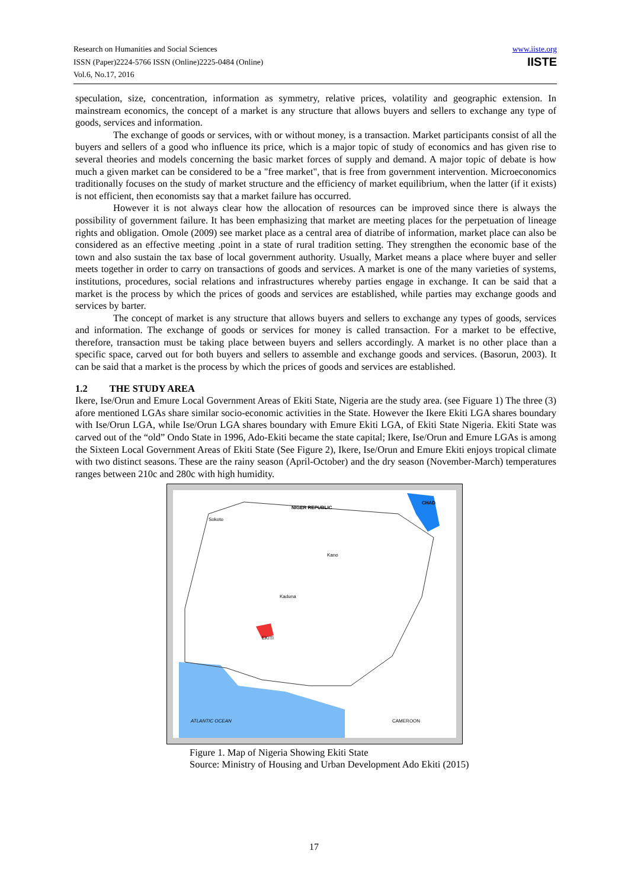Research on Humanities and Social Sciences
ISSN (Paper)2224-5766 ISSN (Online)2225-0484 (Online)
Vol.6, No.17, 2016
www.iiste.org
IISTE
speculation, size, concentration, information as symmetry, relative prices, volatility and geographic extension. In mainstream economics, the concept of a market is any structure that allows buyers and sellers to exchange any type of goods, services and information.
The exchange of goods or services, with or without money, is a transaction. Market participants consist of all the buyers and sellers of a good who influence its price, which is a major topic of study of economics and has given rise to several theories and models concerning the basic market forces of supply and demand. A major topic of debate is how much a given market can be considered to be a "free market", that is free from government intervention. Microeconomics traditionally focuses on the study of market structure and the efficiency of market equilibrium, when the latter (if it exists) is not efficient, then economists say that a market failure has occurred.
However it is not always clear how the allocation of resources can be improved since there is always the possibility of government failure. It has been emphasizing that market are meeting places for the perpetuation of lineage rights and obligation. Omole (2009) see market place as a central area of diatribe of information, market place can also be considered as an effective meeting .point in a state of rural tradition setting. They strengthen the economic base of the town and also sustain the tax base of local government authority. Usually, Market means a place where buyer and seller meets together in order to carry on transactions of goods and services. A market is one of the many varieties of systems, institutions, procedures, social relations and infrastructures whereby parties engage in exchange. It can be said that a market is the process by which the prices of goods and services are established, while parties may exchange goods and services by barter.
The concept of market is any structure that allows buyers and sellers to exchange any types of goods, services and information. The exchange of goods or services for money is called transaction. For a market to be effective, therefore, transaction must be taking place between buyers and sellers accordingly. A market is no other place than a specific space, carved out for both buyers and sellers to assemble and exchange goods and services. (Basorun, 2003). It can be said that a market is the process by which the prices of goods and services are established.
1.2 THE STUDY AREA
Ikere, Ise/Orun and Emure Local Government Areas of Ekiti State, Nigeria are the study area. (see Figuare 1) The three (3) afore mentioned LGAs share similar socio-economic activities in the State. However the Ikere Ekiti LGA shares boundary with Ise/Orun LGA, while Ise/Orun LGA shares boundary with Emure Ekiti LGA, of Ekiti State Nigeria. Ekiti State was carved out of the “old” Ondo State in 1996, Ado-Ekiti became the state capital; Ikere, Ise/Orun and Emure LGAs is among the Sixteen Local Government Areas of Ekiti State (See Figure 2), Ikere, Ise/Orun and Emure Ekiti enjoys tropical climate with two distinct seasons. These are the rainy season (April-October) and the dry season (November-March) temperatures ranges between 210c and 280c with high humidity.
NIGER REPUBLIC
CHAD
Sokoto
Kano
Kaduna
EKITI
ATLANTIC OCEAN CAMEROON
Figure 1. Map of Nigeria Showing Ekiti State
Source: Ministry of Housing and Urban Development Ado Ekiti (2015)
17